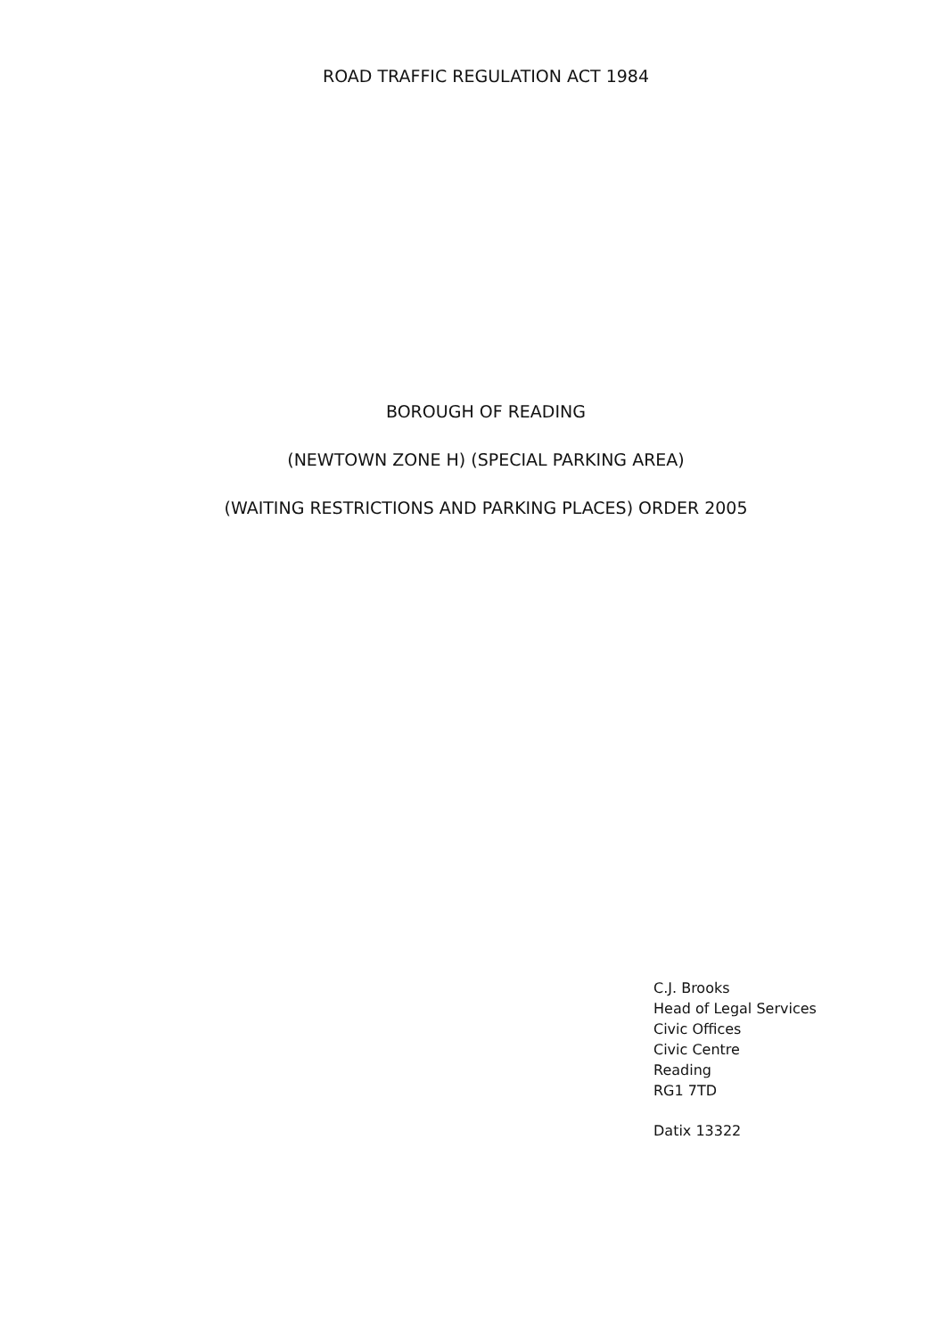ROAD TRAFFIC REGULATION ACT 1984
BOROUGH OF READING
(NEWTOWN ZONE H) (SPECIAL PARKING AREA)
(WAITING RESTRICTIONS AND PARKING PLACES) ORDER 2005
C.J. Brooks
Head of Legal Services
Civic Offices
Civic Centre
Reading
RG1 7TD
Datix 13322